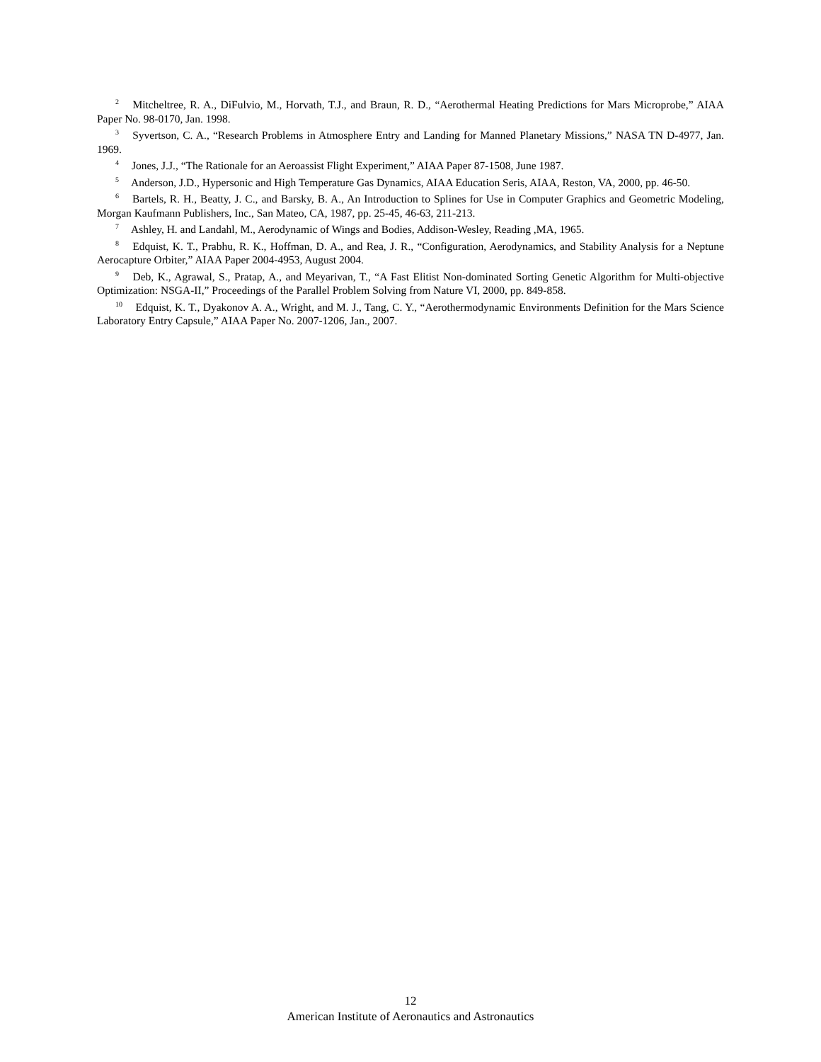<sup>2</sup> Mitcheltree, R. A., DiFulvio, M., Horvath, T.J., and Braun, R. D., “Aerothermal Heating Predictions for Mars Microprobe,” AIAA Paper No. 98-0170, Jan. 1998.
<sup>3</sup> Syvertson, C. A., “Research Problems in Atmosphere Entry and Landing for Manned Planetary Missions,” NASA TN D-4977, Jan. 1969.
<sup>4</sup> Jones, J.J., “The Rationale for an Aeroassist Flight Experiment,” AIAA Paper 87-1508, June 1987.
<sup>5</sup> Anderson, J.D., Hypersonic and High Temperature Gas Dynamics, AIAA Education Seris, AIAA, Reston, VA, 2000, pp. 46-50.
<sup>6</sup> Bartels, R. H., Beatty, J. C., and Barsky, B. A., An Introduction to Splines for Use in Computer Graphics and Geometric Modeling, Morgan Kaufmann Publishers, Inc., San Mateo, CA, 1987, pp. 25-45, 46-63, 211-213.
<sup>7</sup> Ashley, H. and Landahl, M., Aerodynamic of Wings and Bodies, Addison-Wesley, Reading ,MA, 1965.
<sup>8</sup> Edquist, K. T., Prabhu, R. K., Hoffman, D. A., and Rea, J. R., “Configuration, Aerodynamics, and Stability Analysis for a Neptune Aerocapture Orbiter,” AIAA Paper 2004-4953, August 2004.
<sup>9</sup> Deb, K., Agrawal, S., Pratap, A., and Meyarivan, T., “A Fast Elitist Non-dominated Sorting Genetic Algorithm for Multi-objective Optimization: NSGA-II,” Proceedings of the Parallel Problem Solving from Nature VI, 2000, pp. 849-858.
<sup>10</sup> Edquist, K. T., Dyakonov A. A., Wright, and M. J., Tang, C. Y., “Aerothermodynamic Environments Definition for the Mars Science Laboratory Entry Capsule,” AIAA Paper No. 2007-1206, Jan., 2007.
12
American Institute of Aeronautics and Astronautics